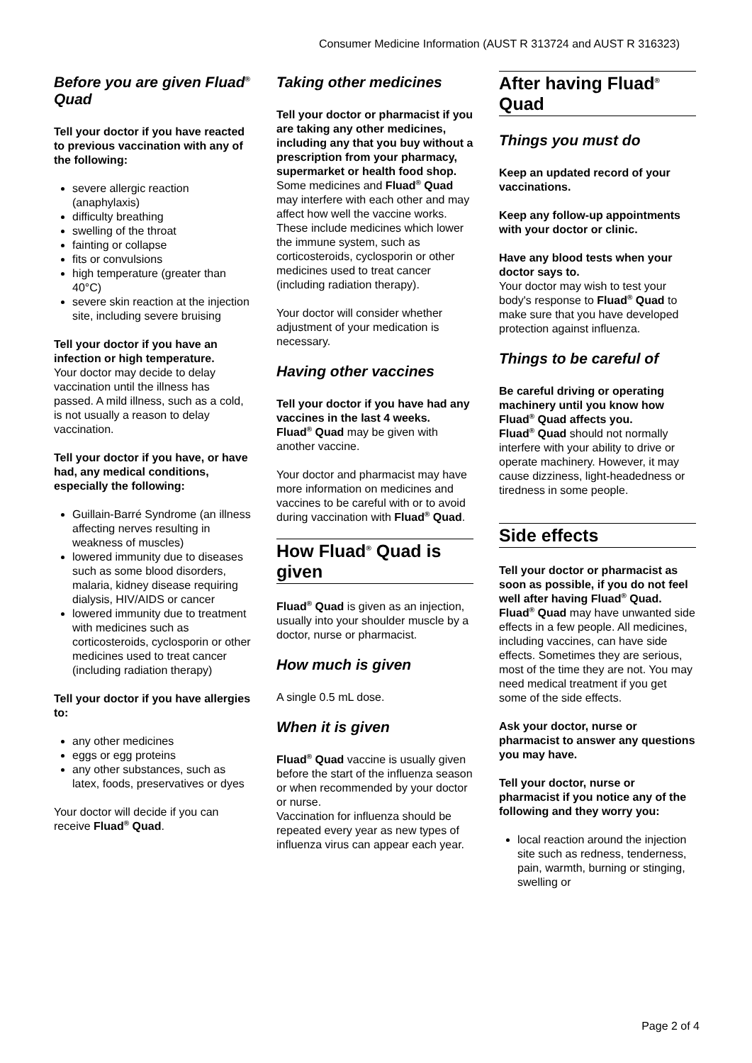Consumer Medicine Information (AUST R 313724 and AUST R 316323)
Before you are given Fluad<sup>®</sup> Quad
Tell your doctor if you have reacted to previous vaccination with any of the following:
severe allergic reaction (anaphylaxis)
difficulty breathing
swelling of the throat
fainting or collapse
fits or convulsions
high temperature (greater than 40°C)
severe skin reaction at the injection site, including severe bruising
Tell your doctor if you have an infection or high temperature.
Your doctor may decide to delay vaccination until the illness has passed. A mild illness, such as a cold, is not usually a reason to delay vaccination.
Tell your doctor if you have, or have had, any medical conditions, especially the following:
Guillain-Barré Syndrome (an illness affecting nerves resulting in weakness of muscles)
lowered immunity due to diseases such as some blood disorders, malaria, kidney disease requiring dialysis, HIV/AIDS or cancer
lowered immunity due to treatment with medicines such as corticosteroids, cyclosporin or other medicines used to treat cancer (including radiation therapy)
Tell your doctor if you have allergies to:
any other medicines
eggs or egg proteins
any other substances, such as latex, foods, preservatives or dyes
Your doctor will decide if you can receive Fluad<sup>®</sup> Quad.
Taking other medicines
Tell your doctor or pharmacist if you are taking any other medicines, including any that you buy without a prescription from your pharmacy, supermarket or health food shop.
Some medicines and Fluad<sup>®</sup> Quad may interfere with each other and may affect how well the vaccine works. These include medicines which lower the immune system, such as corticosteroids, cyclosporin or other medicines used to treat cancer (including radiation therapy).
Your doctor will consider whether adjustment of your medication is necessary.
Having other vaccines
Tell your doctor if you have had any vaccines in the last 4 weeks.
Fluad<sup>®</sup> Quad may be given with another vaccine.
Your doctor and pharmacist may have more information on medicines and vaccines to be careful with or to avoid during vaccination with Fluad<sup>®</sup> Quad.
How Fluad<sup>®</sup> Quad is given
Fluad<sup>®</sup> Quad is given as an injection, usually into your shoulder muscle by a doctor, nurse or pharmacist.
How much is given
A single 0.5 mL dose.
When it is given
Fluad<sup>®</sup> Quad vaccine is usually given before the start of the influenza season or when recommended by your doctor or nurse.
Vaccination for influenza should be repeated every year as new types of influenza virus can appear each year.
After having Fluad<sup>®</sup> Quad
Things you must do
Keep an updated record of your vaccinations.
Keep any follow-up appointments with your doctor or clinic.
Have any blood tests when your doctor says to.
Your doctor may wish to test your body's response to Fluad<sup>®</sup> Quad to make sure that you have developed protection against influenza.
Things to be careful of
Be careful driving or operating machinery until you know how Fluad<sup>®</sup> Quad affects you.
Fluad<sup>®</sup> Quad should not normally interfere with your ability to drive or operate machinery. However, it may cause dizziness, light-headedness or tiredness in some people.
Side effects
Tell your doctor or pharmacist as soon as possible, if you do not feel well after having Fluad<sup>®</sup> Quad.
Fluad<sup>®</sup> Quad may have unwanted side effects in a few people. All medicines, including vaccines, can have side effects. Sometimes they are serious, most of the time they are not. You may need medical treatment if you get some of the side effects.
Ask your doctor, nurse or pharmacist to answer any questions you may have.
Tell your doctor, nurse or pharmacist if you notice any of the following and they worry you:
local reaction around the injection site such as redness, tenderness, pain, warmth, burning or stinging, swelling or
Page 2 of 4